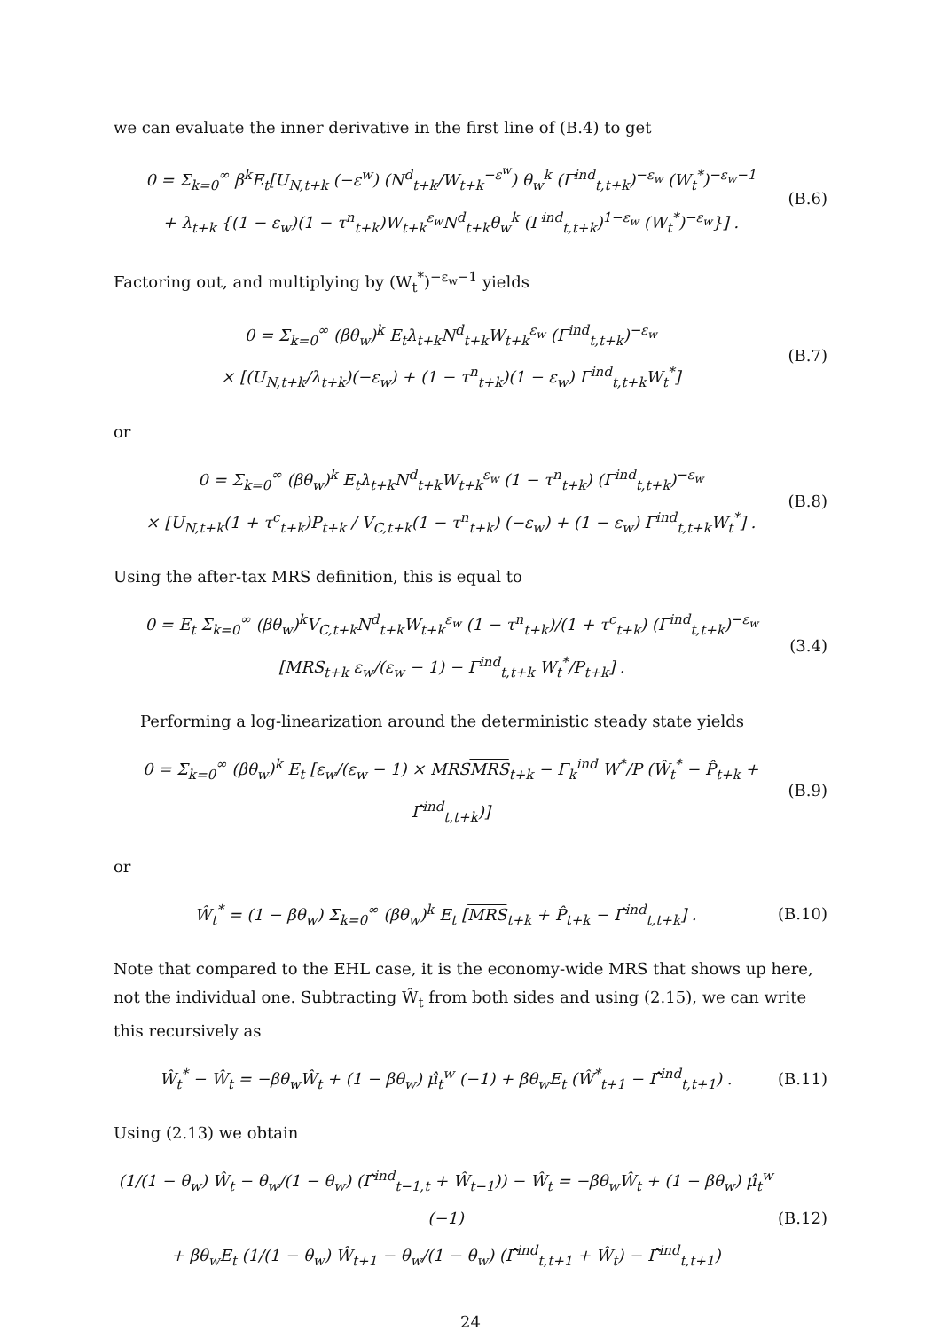we can evaluate the inner derivative in the first line of (B.4) to get
0 = Σ<sub>k=0</sub><sup>∞</sup> β<sup>k</sup>E<sub>t</sub>[U<sub>N,t+k</sub> (−ε<sup>w</sup>) (N<sup>d</sup><sub>t+k</sub>/W<sub>t+k</sub><sup>−ε<sup>w</sup></sup>) θ<sub>w</sub><sup>k</sup> (Γ<sup>ind</sup><sub>t,t+k</sub>)<sup>−ε<sub>w</sub></sup> (W<sub>t</sub><sup>*</sup>)<sup>−ε<sub>w</sub>−1</sup>
+ λ<sub>t+k</sub> {(1 − ε<sub>w</sub>)(1 − τ<sup>n</sup><sub>t+k</sub>)W<sub>t+k</sub><sup>ε<sub>w</sub></sup>N<sup>d</sup><sub>t+k</sub>θ<sub>w</sub><sup>k</sup> (Γ<sup>ind</sup><sub>t,t+k</sub>)<sup>1−ε<sub>w</sub></sup> (W<sub>t</sub><sup>*</sup>)<sup>−ε<sub>w</sub></sup>}] .
(B.6)
Factoring out, and multiplying by (W<sub>t</sub><sup>*</sup>)<sup>−ε<sub>w</sub>−1</sup> yields
0 = Σ<sub>k=0</sub><sup>∞</sup> (βθ<sub>w</sub>)<sup>k</sup> E<sub>t</sub>λ<sub>t+k</sub>N<sup>d</sup><sub>t+k</sub>W<sub>t+k</sub><sup>ε<sub>w</sub></sup> (Γ<sup>ind</sup><sub>t,t+k</sub>)<sup>−ε<sub>w</sub></sup>
× [(U<sub>N,t+k</sub>/λ<sub>t+k</sub>)(−ε<sub>w</sub>) + (1 − τ<sup>n</sup><sub>t+k</sub>)(1 − ε<sub>w</sub>) Γ<sup>ind</sup><sub>t,t+k</sub>W<sub>t</sub><sup>*</sup>]
(B.7)
or
0 = Σ<sub>k=0</sub><sup>∞</sup> (βθ<sub>w</sub>)<sup>k</sup> E<sub>t</sub>λ<sub>t+k</sub>N<sup>d</sup><sub>t+k</sub>W<sub>t+k</sub><sup>ε<sub>w</sub></sup> (1 − τ<sup>n</sup><sub>t+k</sub>) (Γ<sup>ind</sup><sub>t,t+k</sub>)<sup>−ε<sub>w</sub></sup>
× [U<sub>N,t+k</sub>(1 + τ<sup>c</sup><sub>t+k</sub>)P<sub>t+k</sub> / V<sub>C,t+k</sub>(1 − τ<sup>n</sup><sub>t+k</sub>) (−ε<sub>w</sub>) + (1 − ε<sub>w</sub>) Γ<sup>ind</sup><sub>t,t+k</sub>W<sub>t</sub><sup>*</sup>] .
(B.8)
Using the after-tax MRS definition, this is equal to
0 = E<sub>t</sub> Σ<sub>k=0</sub><sup>∞</sup> (βθ<sub>w</sub>)<sup>k</sup>V<sub>C,t+k</sub>N<sup>d</sup><sub>t+k</sub>W<sub>t+k</sub><sup>ε<sub>w</sub></sup> (1 − τ<sup>n</sup><sub>t+k</sub>)/(1 + τ<sup>c</sup><sub>t+k</sub>) (Γ<sup>ind</sup><sub>t,t+k</sub>)<sup>−ε<sub>w</sub></sup> [MRS<sub>t+k</sub> ε<sub>w</sub>/(ε<sub>w</sub> − 1) − Γ<sup>ind</sup><sub>t,t+k</sub> W<sub>t</sub><sup>*</sup>/P<sub>t+k</sub>] .
(3.4)
Performing a log-linearization around the deterministic steady state yields
0 = Σ<sub>k=0</sub><sup>∞</sup> (βθ<sub>w</sub>)<sup>k</sup> E<sub>t</sub> [ε<sub>w</sub>/(ε<sub>w</sub> − 1) × MRSMRS<sub>t+k</sub> − Γ<sub>k</sub><sup>ind</sup> W<sup>*</sup>/P (Ŵ<sub>t</sub><sup>*</sup> − P̂<sub>t+k</sub> + Γ̂<sup>ind</sup><sub>t,t+k</sub>)]
(B.9)
or
Ŵ<sub>t</sub><sup>*</sup> = (1 − βθ<sub>w</sub>) Σ<sub>k=0</sub><sup>∞</sup> (βθ<sub>w</sub>)<sup>k</sup> E<sub>t</sub> [MRS<sub>t+k</sub> + P̂<sub>t+k</sub> − Γ̂<sup>ind</sup><sub>t,t+k</sub>] .
(B.10)
Note that compared to the EHL case, it is the economy-wide MRS that shows up here, not the individual one. Subtracting Ŵ<sub>t</sub> from both sides and using (2.15), we can write this recursively as
Ŵ<sub>t</sub><sup>*</sup> − Ŵ<sub>t</sub> = −βθ<sub>w</sub>Ŵ<sub>t</sub> + (1 − βθ<sub>w</sub>) μ̂<sub>t</sub><sup>w</sup> (−1) + βθ<sub>w</sub>E<sub>t</sub> (Ŵ<sup>*</sup><sub>t+1</sub> − Γ̂<sup>ind</sup><sub>t,t+1</sub>) .
(B.11)
Using (2.13) we obtain
(1/(1 − θ<sub>w</sub>) Ŵ<sub>t</sub> − θ<sub>w</sub>/(1 − θ<sub>w</sub>) (Γ̂<sup>ind</sup><sub>t−1,t</sub> + Ŵ<sub>t−1</sub>)) − Ŵ<sub>t</sub> = −βθ<sub>w</sub>Ŵ<sub>t</sub> + (1 − βθ<sub>w</sub>) μ̂<sub>t</sub><sup>w</sup> (−1)
+ βθ<sub>w</sub>E<sub>t</sub> (1/(1 − θ<sub>w</sub>) Ŵ<sub>t+1</sub> − θ<sub>w</sub>/(1 − θ<sub>w</sub>) (Γ̂<sup>ind</sup><sub>t,t+1</sub> + Ŵ<sub>t</sub>) − Γ̂<sup>ind</sup><sub>t,t+1</sub>)
(B.12)
24